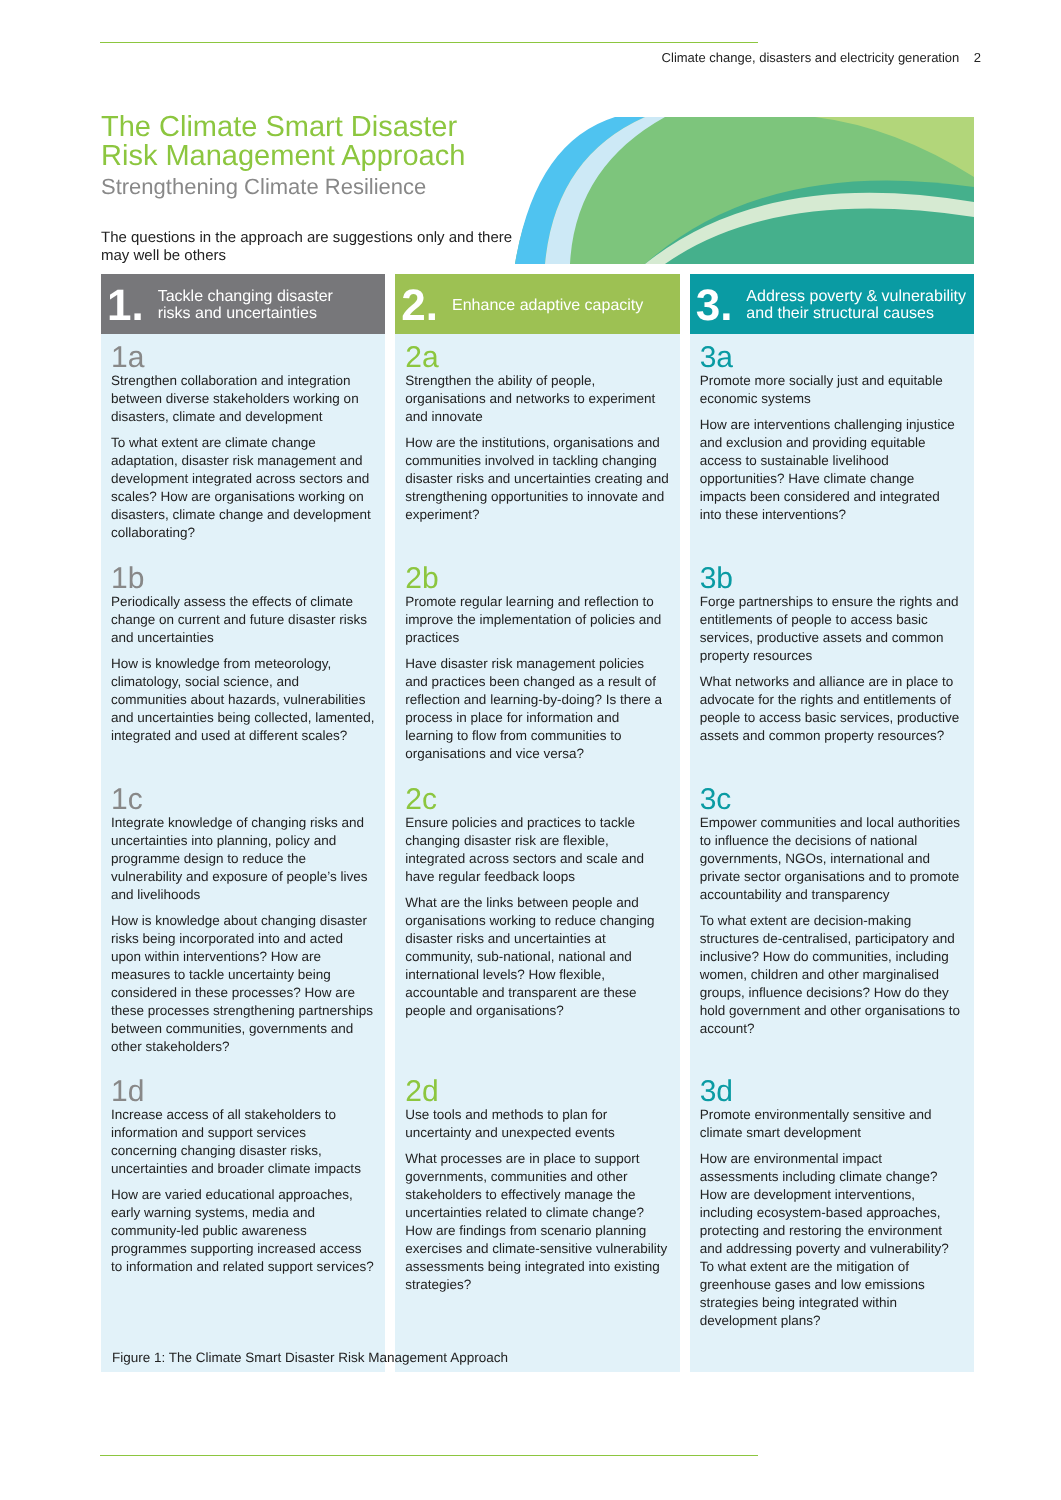Climate change, disasters and electricity generation 2
The Climate Smart Disaster Risk Management Approach
Strengthening Climate Resilience
The questions in the approach are suggestions only and there may well be others
1. Tackle changing disaster
risks and uncertainties
1a
Strengthen collaboration and integration between diverse stakeholders working on disasters, climate and development
To what extent are climate change adaptation, disaster risk management and development integrated across sectors and scales? How are organisations working on disasters, climate change and development collaborating?
1b
Periodically assess the effects of climate change on current and future disaster risks and uncertainties
How is knowledge from meteorology, climatology, social science, and communities about hazards, vulnerabilities and uncertainties being collected, lamented, integrated and used at different scales?
1c
Integrate knowledge of changing risks and uncertainties into planning, policy and programme design to reduce the vulnerability and exposure of people’s lives and livelihoods
How is knowledge about changing disaster risks being incorporated into and acted upon within interventions? How are measures to tackle uncertainty being considered in these processes? How are these processes strengthening partnerships between communities, governments and other stakeholders?
1d
Increase access of all stakeholders to information and support services concerning changing disaster risks, uncertainties and broader climate impacts
How are varied educational approaches, early warning systems, media and community-led public awareness programmes supporting increased access to information and related support services?
2. Enhance adaptive capacity
2a
Strengthen the ability of people, organisations and networks to experiment and innovate
How are the institutions, organisations and communities involved in tackling changing disaster risks and uncertainties creating and strengthening opportunities to innovate and experiment?
2b
Promote regular learning and reflection to improve the implementation of policies and practices
Have disaster risk management policies and practices been changed as a result of reflection and learning-by-doing? Is there a process in place for information and learning to flow from communities to organisations and vice versa?
2c
Ensure policies and practices to tackle changing disaster risk are flexible, integrated across sectors and scale and have regular feedback loops
What are the links between people and organisations working to reduce changing disaster risks and uncertainties at community, sub-national, national and international levels? How flexible, accountable and transparent are these people and organisations?
2d
Use tools and methods to plan for uncertainty and unexpected events
What processes are in place to support governments, communities and other stakeholders to effectively manage the uncertainties related to climate change? How are findings from scenario planning exercises and climate-sensitive vulnerability assessments being integrated into existing strategies?
3. Address poverty & vulnerability
and their structural causes
3a
Promote more socially just and equitable economic systems
How are interventions challenging injustice and exclusion and providing equitable access to sustainable livelihood opportunities? Have climate change impacts been considered and integrated into these interventions?
3b
Forge partnerships to ensure the rights and entitlements of people to access basic services, productive assets and common property resources
What networks and alliance are in place to advocate for the rights and entitlements of people to access basic services, productive assets and common property resources?
3c
Empower communities and local authorities to influence the decisions of national governments, NGOs, international and private sector organisations and to promote accountability and transparency
To what extent are decision-making structures de-centralised, participatory and inclusive? How do communities, including women, children and other marginalised groups, influence decisions? How do they hold government and other organisations to account?
3d
Promote environmentally sensitive and climate smart development
How are environmental impact assessments including climate change? How are development interventions, including ecosystem-based approaches, protecting and restoring the environment and addressing poverty and vulnerability? To what extent are the mitigation of greenhouse gases and low emissions strategies being integrated within development plans?
Figure 1: The Climate Smart Disaster Risk Management Approach